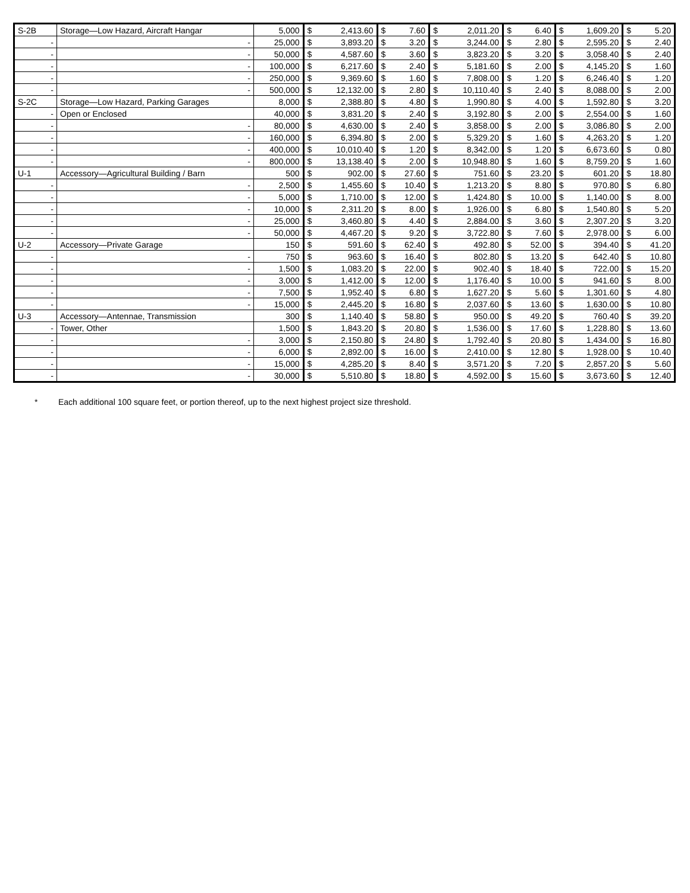| S-2B | Storage—Low Hazard, Aircraft Hangar | 5,000 | $ | 2,413.60 | $ | 7.60 | $ | 2,011.20 | $ | 6.40 | $ | 1,609.20 | $ | 5.20 |
| - | - | 25,000 | $ | 3,893.20 | $ | 3.20 | $ | 3,244.00 | $ | 2.80 | $ | 2,595.20 | $ | 2.40 |
| - | - | 50,000 | $ | 4,587.60 | $ | 3.60 | $ | 3,823.20 | $ | 3.20 | $ | 3,058.40 | $ | 2.40 |
| - | - | 100,000 | $ | 6,217.60 | $ | 2.40 | $ | 5,181.60 | $ | 2.00 | $ | 4,145.20 | $ | 1.60 |
| - | - | 250,000 | $ | 9,369.60 | $ | 1.60 | $ | 7,808.00 | $ | 1.20 | $ | 6,246.40 | $ | 1.20 |
| - | - | 500,000 | $ | 12,132.00 | $ | 2.80 | $ | 10,110.40 | $ | 2.40 | $ | 8,088.00 | $ | 2.00 |
| S-2C | Storage—Low Hazard, Parking Garages | 8,000 | $ | 2,388.80 | $ | 4.80 | $ | 1,990.80 | $ | 4.00 | $ | 1,592.80 | $ | 3.20 |
| - | Open or Enclosed | 40,000 | $ | 3,831.20 | $ | 2.40 | $ | 3,192.80 | $ | 2.00 | $ | 2,554.00 | $ | 1.60 |
| - | - | 80,000 | $ | 4,630.00 | $ | 2.40 | $ | 3,858.00 | $ | 2.00 | $ | 3,086.80 | $ | 2.00 |
| - | - | 160,000 | $ | 6,394.80 | $ | 2.00 | $ | 5,329.20 | $ | 1.60 | $ | 4,263.20 | $ | 1.20 |
| - | - | 400,000 | $ | 10,010.40 | $ | 1.20 | $ | 8,342.00 | $ | 1.20 | $ | 6,673.60 | $ | 0.80 |
| - | - | 800,000 | $ | 13,138.40 | $ | 2.00 | $ | 10,948.80 | $ | 1.60 | $ | 8,759.20 | $ | 1.60 |
| U-1 | Accessory—Agricultural Building / Barn | 500 | $ | 902.00 | $ | 27.60 | $ | 751.60 | $ | 23.20 | $ | 601.20 | $ | 18.80 |
| - | - | 2,500 | $ | 1,455.60 | $ | 10.40 | $ | 1,213.20 | $ | 8.80 | $ | 970.80 | $ | 6.80 |
| - | - | 5,000 | $ | 1,710.00 | $ | 12.00 | $ | 1,424.80 | $ | 10.00 | $ | 1,140.00 | $ | 8.00 |
| - | - | 10,000 | $ | 2,311.20 | $ | 8.00 | $ | 1,926.00 | $ | 6.80 | $ | 1,540.80 | $ | 5.20 |
| - | - | 25,000 | $ | 3,460.80 | $ | 4.40 | $ | 2,884.00 | $ | 3.60 | $ | 2,307.20 | $ | 3.20 |
| - | - | 50,000 | $ | 4,467.20 | $ | 9.20 | $ | 3,722.80 | $ | 7.60 | $ | 2,978.00 | $ | 6.00 |
| U-2 | Accessory—Private Garage | 150 | $ | 591.60 | $ | 62.40 | $ | 492.80 | $ | 52.00 | $ | 394.40 | $ | 41.20 |
| - | - | 750 | $ | 963.60 | $ | 16.40 | $ | 802.80 | $ | 13.20 | $ | 642.40 | $ | 10.80 |
| - | - | 1,500 | $ | 1,083.20 | $ | 22.00 | $ | 902.40 | $ | 18.40 | $ | 722.00 | $ | 15.20 |
| - | - | 3,000 | $ | 1,412.00 | $ | 12.00 | $ | 1,176.40 | $ | 10.00 | $ | 941.60 | $ | 8.00 |
| - | - | 7,500 | $ | 1,952.40 | $ | 6.80 | $ | 1,627.20 | $ | 5.60 | $ | 1,301.60 | $ | 4.80 |
| - | - | 15,000 | $ | 2,445.20 | $ | 16.80 | $ | 2,037.60 | $ | 13.60 | $ | 1,630.00 | $ | 10.80 |
| U-3 | Accessory—Antennae, Transmission | 300 | $ | 1,140.40 | $ | 58.80 | $ | 950.00 | $ | 49.20 | $ | 760.40 | $ | 39.20 |
| - | Tower, Other | 1,500 | $ | 1,843.20 | $ | 20.80 | $ | 1,536.00 | $ | 17.60 | $ | 1,228.80 | $ | 13.60 |
| - | - | 3,000 | $ | 2,150.80 | $ | 24.80 | $ | 1,792.40 | $ | 20.80 | $ | 1,434.00 | $ | 16.80 |
| - | - | 6,000 | $ | 2,892.00 | $ | 16.00 | $ | 2,410.00 | $ | 12.80 | $ | 1,928.00 | $ | 10.40 |
| - | - | 15,000 | $ | 4,285.20 | $ | 8.40 | $ | 3,571.20 | $ | 7.20 | $ | 2,857.20 | $ | 5.60 |
| - | - | 30,000 | $ | 5,510.80 | $ | 18.80 | $ | 4,592.00 | $ | 15.60 | $ | 3,673.60 | $ | 12.40 |
* Each additional 100 square feet, or portion thereof, up to the next highest project size threshold.